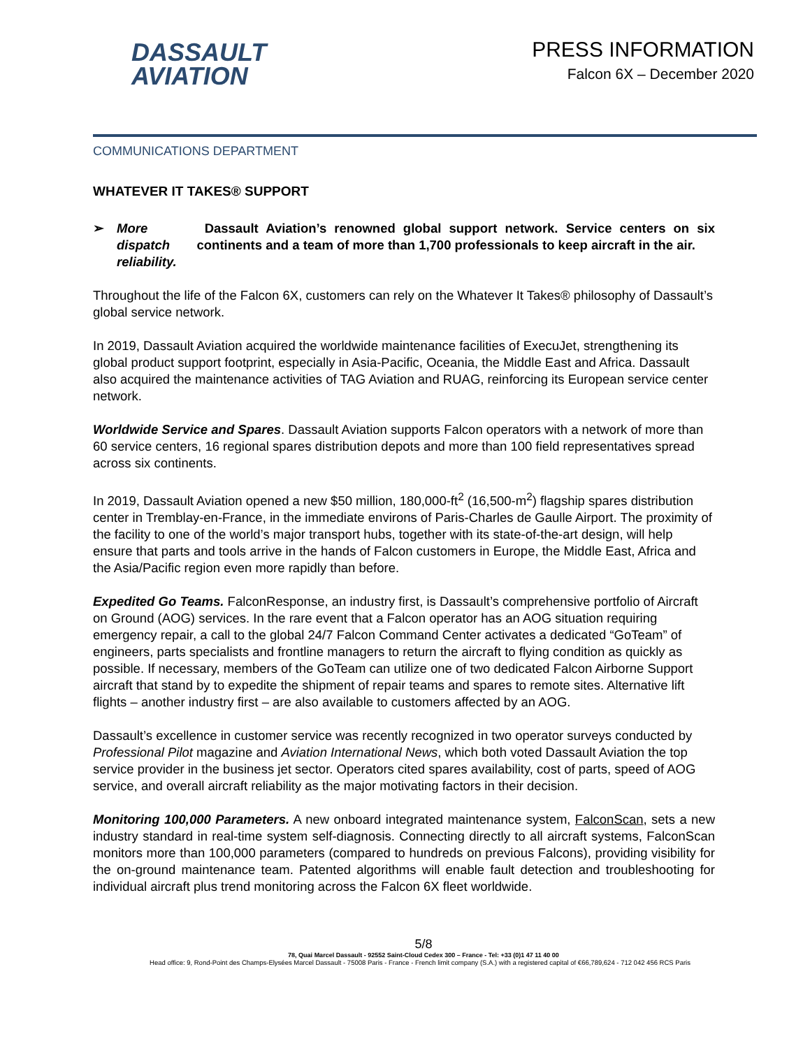DASSAULT
AVIATION
PRESS INFORMATION
Falcon 6X – December 2020
COMMUNICATIONS DEPARTMENT
WHATEVER IT TAKES® SUPPORT
➢ More dispatch reliability. Dassault Aviation’s renowned global support network. Service centers on six continents and a team of more than 1,700 professionals to keep aircraft in the air.
Throughout the life of the Falcon 6X, customers can rely on the Whatever It Takes® philosophy of Dassault’s global service network.
In 2019, Dassault Aviation acquired the worldwide maintenance facilities of ExecuJet, strengthening its global product support footprint, especially in Asia-Pacific, Oceania, the Middle East and Africa. Dassault also acquired the maintenance activities of TAG Aviation and RUAG, reinforcing its European service center network.
Worldwide Service and Spares. Dassault Aviation supports Falcon operators with a network of more than 60 service centers, 16 regional spares distribution depots and more than 100 field representatives spread across six continents.
In 2019, Dassault Aviation opened a new $50 million, 180,000-ft<sup>2</sup> (16,500-m<sup>2</sup>) flagship spares distribution center in Tremblay-en-France, in the immediate environs of Paris-Charles de Gaulle Airport. The proximity of the facility to one of the world’s major transport hubs, together with its state-of-the-art design, will help ensure that parts and tools arrive in the hands of Falcon customers in Europe, the Middle East, Africa and the Asia/Pacific region even more rapidly than before.
Expedited Go Teams. FalconResponse, an industry first, is Dassault’s comprehensive portfolio of Aircraft on Ground (AOG) services. In the rare event that a Falcon operator has an AOG situation requiring emergency repair, a call to the global 24/7 Falcon Command Center activates a dedicated “GoTeam” of engineers, parts specialists and frontline managers to return the aircraft to flying condition as quickly as possible. If necessary, members of the GoTeam can utilize one of two dedicated Falcon Airborne Support aircraft that stand by to expedite the shipment of repair teams and spares to remote sites. Alternative lift flights – another industry first – are also available to customers affected by an AOG.
Dassault’s excellence in customer service was recently recognized in two operator surveys conducted by Professional Pilot magazine and Aviation International News, which both voted Dassault Aviation the top service provider in the business jet sector. Operators cited spares availability, cost of parts, speed of AOG service, and overall aircraft reliability as the major motivating factors in their decision.
Monitoring 100,000 Parameters. A new onboard integrated maintenance system, FalconScan, sets a new industry standard in real-time system self-diagnosis. Connecting directly to all aircraft systems, FalconScan monitors more than 100,000 parameters (compared to hundreds on previous Falcons), providing visibility for the on-ground maintenance team. Patented algorithms will enable fault detection and troubleshooting for individual aircraft plus trend monitoring across the Falcon 6X fleet worldwide.
5/8
78, Quai Marcel Dassault - 92552 Saint-Cloud Cedex 300 – France - Tel: +33 (0)1 47 11 40 00
Head office: 9, Rond-Point des Champs-Elysées Marcel Dassault - 75008 Paris - France - French limit company (S.A.) with a registered capital of €66,789,624 - 712 042 456 RCS Paris